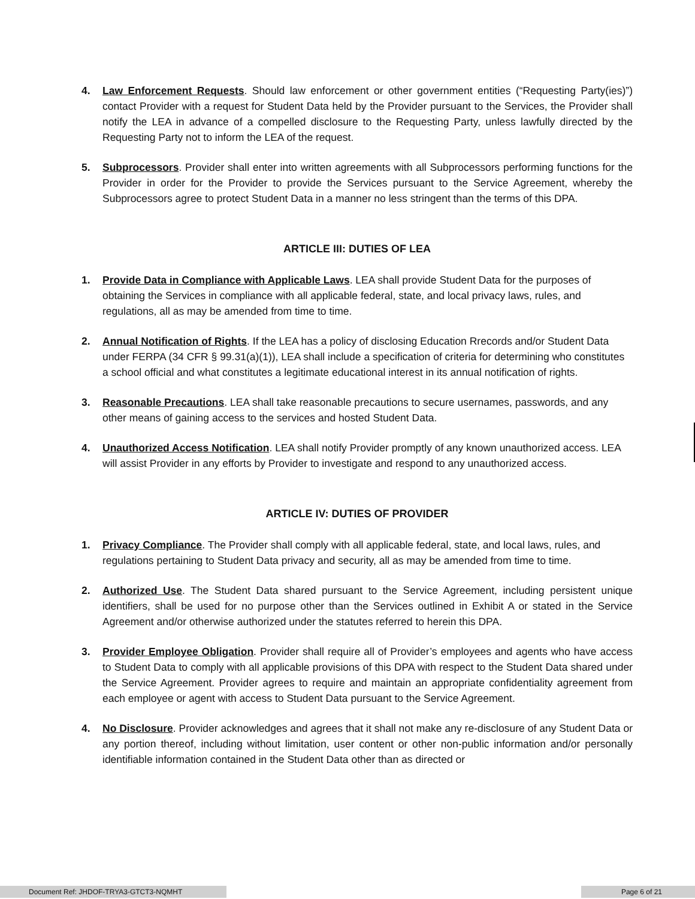4. Law Enforcement Requests. Should law enforcement or other government entities (“Requesting Party(ies)”) contact Provider with a request for Student Data held by the Provider pursuant to the Services, the Provider shall notify the LEA in advance of a compelled disclosure to the Requesting Party, unless lawfully directed by the Requesting Party not to inform the LEA of the request.
5. Subprocessors. Provider shall enter into written agreements with all Subprocessors performing functions for the Provider in order for the Provider to provide the Services pursuant to the Service Agreement, whereby the Subprocessors agree to protect Student Data in a manner no less stringent than the terms of this DPA.
ARTICLE III: DUTIES OF LEA
1. Provide Data in Compliance with Applicable Laws. LEA shall provide Student Data for the purposes of obtaining the Services in compliance with all applicable federal, state, and local privacy laws, rules, and regulations, all as may be amended from time to time.
2. Annual Notification of Rights. If the LEA has a policy of disclosing Education Rrecords and/or Student Data under FERPA (34 CFR § 99.31(a)(1)), LEA shall include a specification of criteria for determining who constitutes a school official and what constitutes a legitimate educational interest in its annual notification of rights.
3. Reasonable Precautions. LEA shall take reasonable precautions to secure usernames, passwords, and any other means of gaining access to the services and hosted Student Data.
4. Unauthorized Access Notification. LEA shall notify Provider promptly of any known unauthorized access. LEA will assist Provider in any efforts by Provider to investigate and respond to any unauthorized access.
ARTICLE IV: DUTIES OF PROVIDER
1. Privacy Compliance. The Provider shall comply with all applicable federal, state, and local laws, rules, and regulations pertaining to Student Data privacy and security, all as may be amended from time to time.
2. Authorized Use. The Student Data shared pursuant to the Service Agreement, including persistent unique identifiers, shall be used for no purpose other than the Services outlined in Exhibit A or stated in the Service Agreement and/or otherwise authorized under the statutes referred to herein this DPA.
3. Provider Employee Obligation. Provider shall require all of Provider’s employees and agents who have access to Student Data to comply with all applicable provisions of this DPA with respect to the Student Data shared under the Service Agreement. Provider agrees to require and maintain an appropriate confidentiality agreement from each employee or agent with access to Student Data pursuant to the Service Agreement.
4. No Disclosure. Provider acknowledges and agrees that it shall not make any re-disclosure of any Student Data or any portion thereof, including without limitation, user content or other non-public information and/or personally identifiable information contained in the Student Data other than as directed or
Document Ref: JHDOF-TRYA3-GTCT3-NQMHT Page 6 of 21